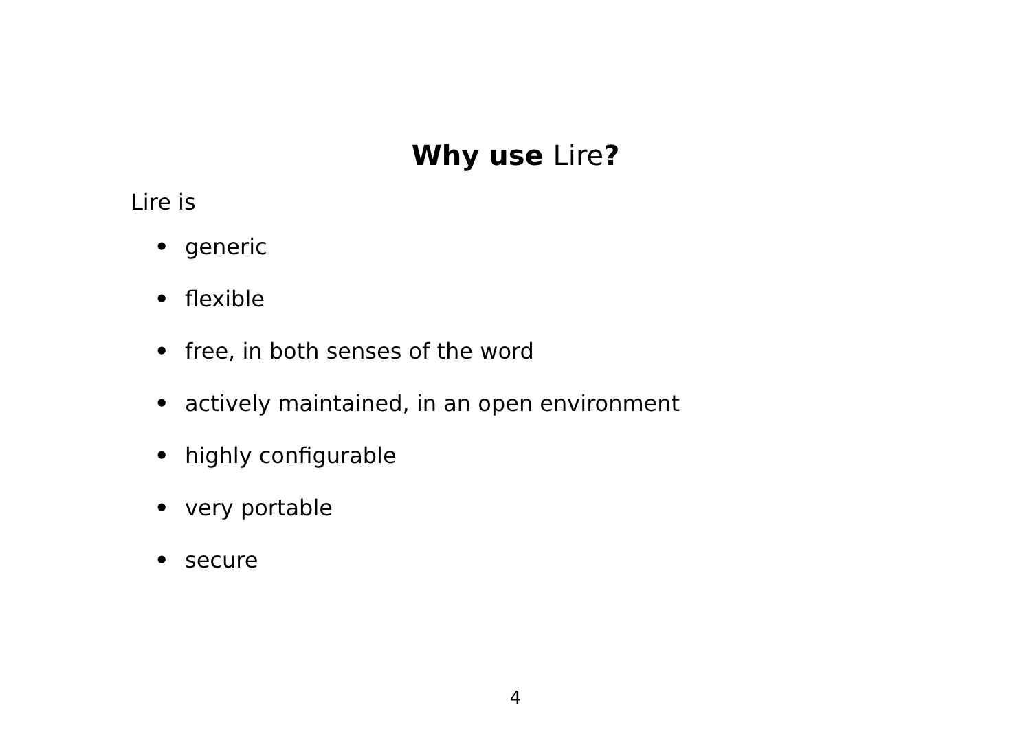Why use Lire?
Lire is
• generic
• flexible
• free, in both senses of the word
• actively maintained, in an open environment
• highly configurable
• very portable
• secure
4